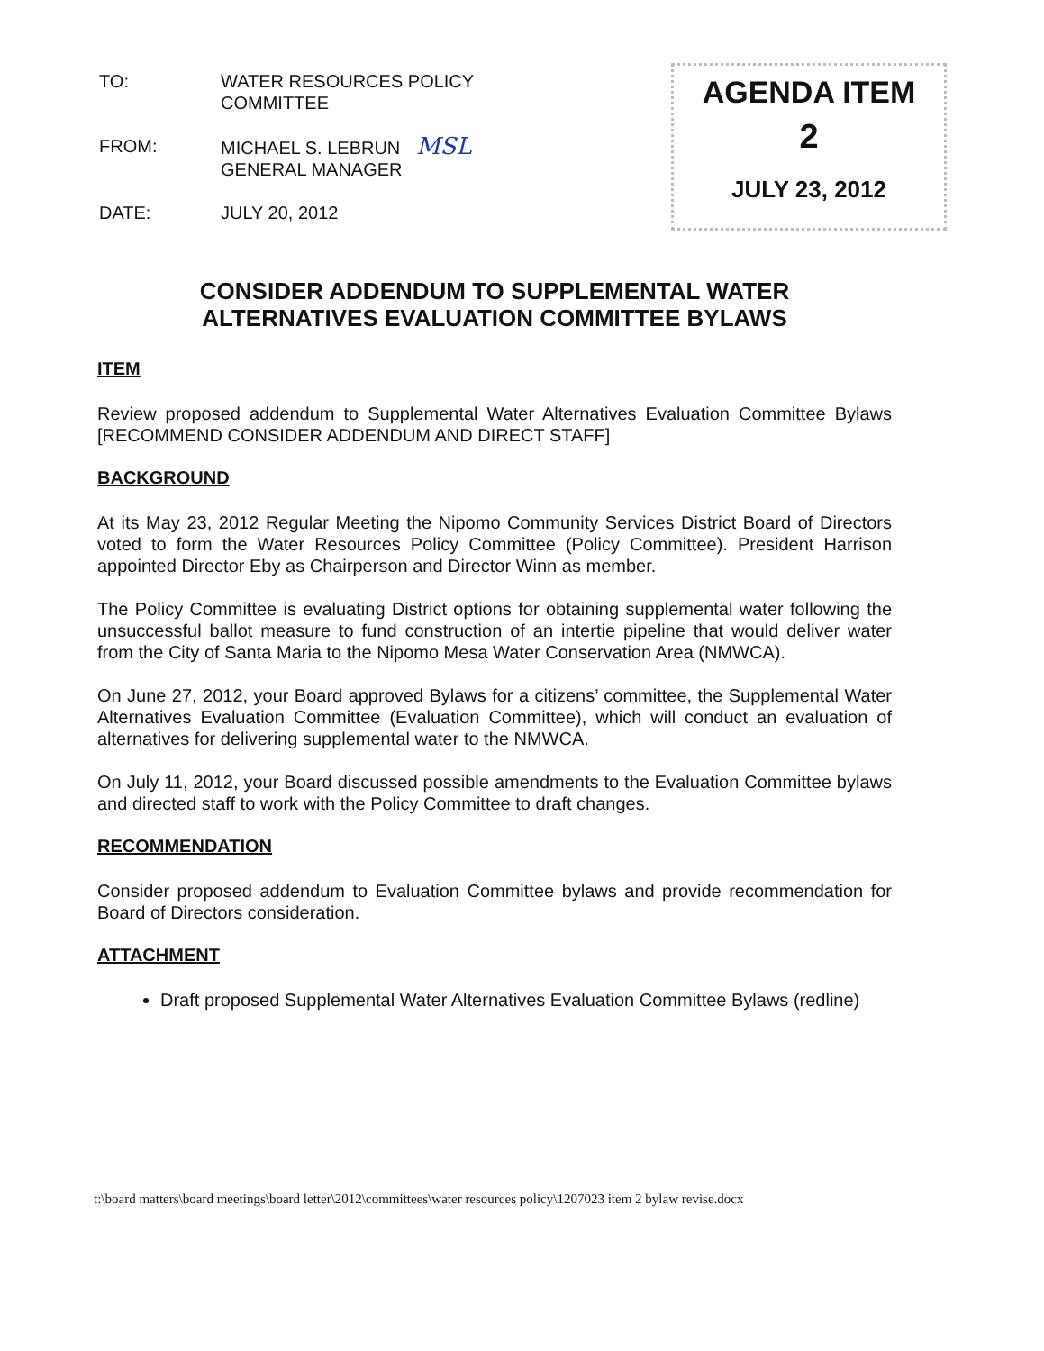TO: WATER RESOURCES POLICY
COMMITTEE
FROM: MICHAEL S. LEBRUN MSL
GENERAL MANAGER
DATE: JULY 20, 2012
AGENDA ITEM
2
JULY 23, 2012
CONSIDER ADDENDUM TO SUPPLEMENTAL WATER
ALTERNATIVES EVALUATION COMMITTEE BYLAWS
ITEM
Review proposed addendum to Supplemental Water Alternatives Evaluation Committee Bylaws [RECOMMEND CONSIDER ADDENDUM AND DIRECT STAFF]
BACKGROUND
At its May 23, 2012 Regular Meeting the Nipomo Community Services District Board of Directors voted to form the Water Resources Policy Committee (Policy Committee). President Harrison appointed Director Eby as Chairperson and Director Winn as member.
The Policy Committee is evaluating District options for obtaining supplemental water following the unsuccessful ballot measure to fund construction of an intertie pipeline that would deliver water from the City of Santa Maria to the Nipomo Mesa Water Conservation Area (NMWCA).
On June 27, 2012, your Board approved Bylaws for a citizens’ committee, the Supplemental Water Alternatives Evaluation Committee (Evaluation Committee), which will conduct an evaluation of alternatives for delivering supplemental water to the NMWCA.
On July 11, 2012, your Board discussed possible amendments to the Evaluation Committee bylaws and directed staff to work with the Policy Committee to draft changes.
RECOMMENDATION
Consider proposed addendum to Evaluation Committee bylaws and provide recommendation for Board of Directors consideration.
ATTACHMENT
Draft proposed Supplemental Water Alternatives Evaluation Committee Bylaws (redline)
t:\board matters\board meetings\board letter\2012\committees\water resources policy\1207023 item 2 bylaw revise.docx